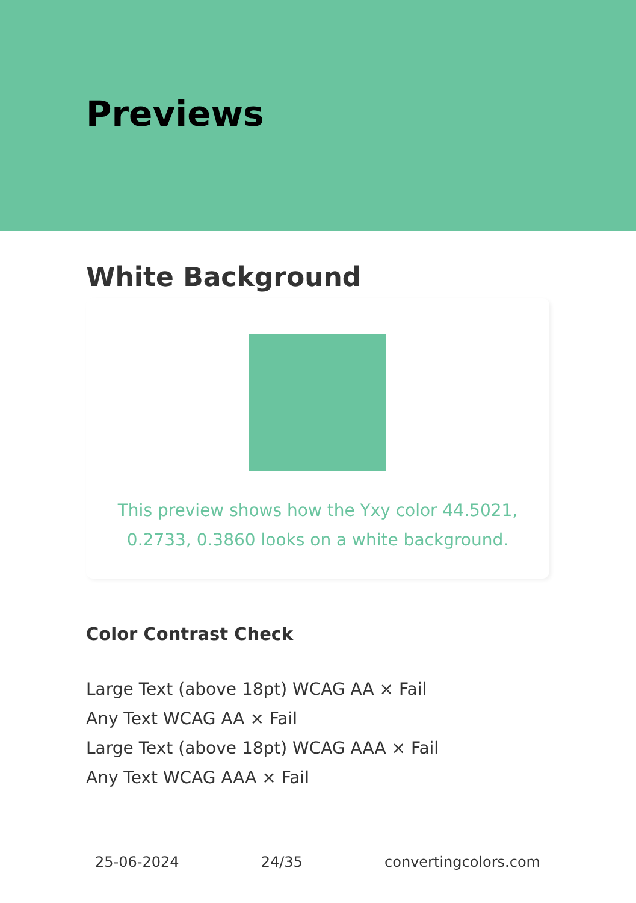Previews
White Background
This preview shows how the Yxy color 44.5021, 0.2733, 0.3860 looks on a white background.
Color Contrast Check
Large Text (above 18pt) WCAG AA × Fail
Any Text WCAG AA × Fail
Large Text (above 18pt) WCAG AAA × Fail
Any Text WCAG AAA × Fail
25-06-2024 24/35 convertingcolors.com